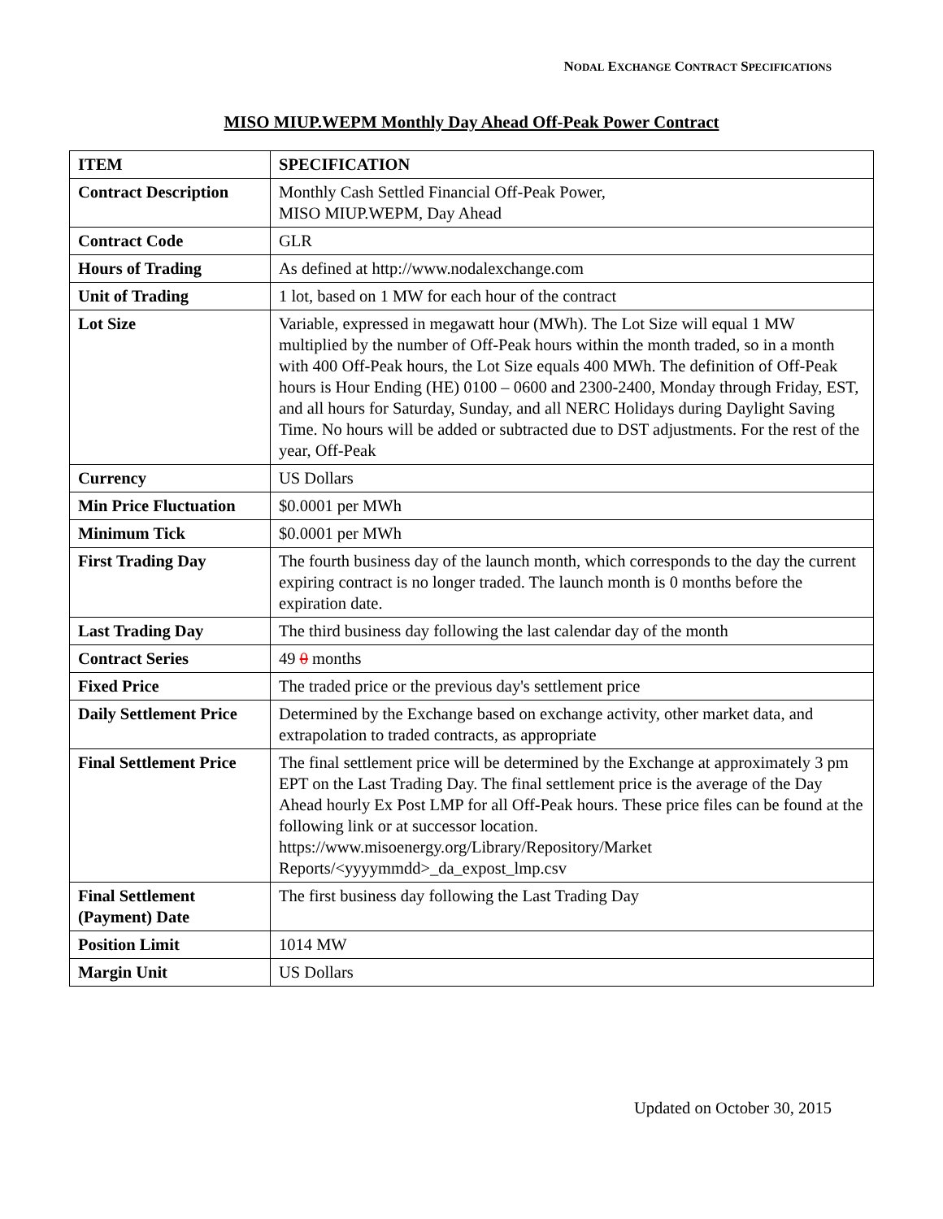NODAL EXCHANGE CONTRACT SPECIFICATIONS
MISO MIUP.WEPM Monthly Day Ahead Off-Peak Power Contract
| ITEM | SPECIFICATION |
| --- | --- |
| Contract Description | Monthly Cash Settled Financial Off-Peak Power, MISO MIUP.WEPM, Day Ahead |
| Contract Code | GLR |
| Hours of Trading | As defined at http://www.nodalexchange.com |
| Unit of Trading | 1 lot, based on 1 MW for each hour of the contract |
| Lot Size | Variable, expressed in megawatt hour (MWh). The Lot Size will equal 1 MW multiplied by the number of Off-Peak hours within the month traded, so in a month with 400 Off-Peak hours, the Lot Size equals 400 MWh. The definition of Off-Peak hours is Hour Ending (HE) 0100 – 0600 and 2300-2400, Monday through Friday, EST, and all hours for Saturday, Sunday, and all NERC Holidays during Daylight Saving Time. No hours will be added or subtracted due to DST adjustments. For the rest of the year, Off-Peak |
| Currency | US Dollars |
| Min Price Fluctuation | $0.0001 per MWh |
| Minimum Tick | $0.0001 per MWh |
| First Trading Day | The fourth business day of the launch month, which corresponds to the day the current expiring contract is no longer traded. The launch month is 0 months before the expiration date. |
| Last Trading Day | The third business day following the last calendar day of the month |
| Contract Series | 49 0 months |
| Fixed Price | The traded price or the previous day's settlement price |
| Daily Settlement Price | Determined by the Exchange based on exchange activity, other market data, and extrapolation to traded contracts, as appropriate |
| Final Settlement Price | The final settlement price will be determined by the Exchange at approximately 3 pm EPT on the Last Trading Day. The final settlement price is the average of the Day Ahead hourly Ex Post LMP for all Off-Peak hours. These price files can be found at the following link or at successor location. https://www.misoenergy.org/Library/Repository/Market Reports/<yyyymmdd>_da_expost_lmp.csv |
| Final Settlement (Payment) Date | The first business day following the Last Trading Day |
| Position Limit | 1014 MW |
| Margin Unit | US Dollars |
Updated on October 30, 2015